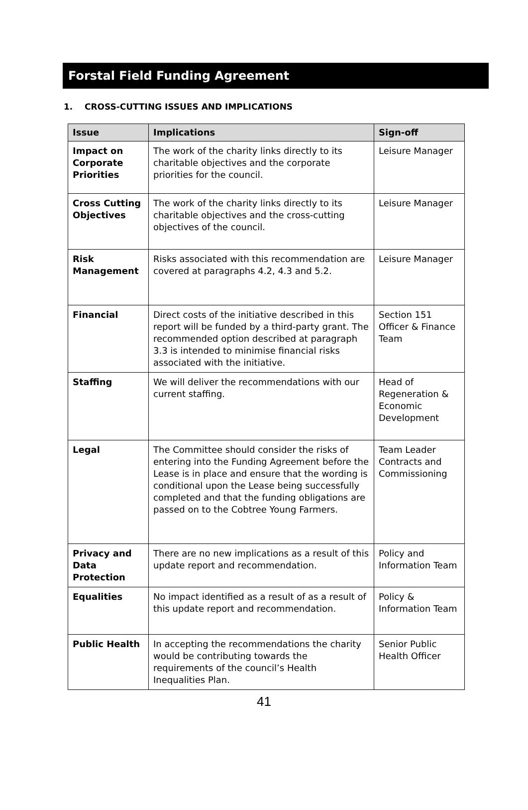Forstal Field Funding Agreement
1. CROSS-CUTTING ISSUES AND IMPLICATIONS
| Issue | Implications | Sign-off |
| --- | --- | --- |
| Impact on Corporate Priorities | The work of the charity links directly to its charitable objectives and the corporate priorities for the council. | Leisure Manager |
| Cross Cutting Objectives | The work of the charity links directly to its charitable objectives and the cross-cutting objectives of the council. | Leisure Manager |
| Risk Management | Risks associated with this recommendation are covered at paragraphs 4.2, 4.3 and 5.2. | Leisure Manager |
| Financial | Direct costs of the initiative described in this report will be funded by a third-party grant. The recommended option described at paragraph 3.3 is intended to minimise financial risks associated with the initiative. | Section 151 Officer & Finance Team |
| Staffing | We will deliver the recommendations with our current staffing. | Head of Regeneration & Economic Development |
| Legal | The Committee should consider the risks of entering into the Funding Agreement before the Lease is in place and ensure that the wording is conditional upon the Lease being successfully completed and that the funding obligations are passed on to the Cobtree Young Farmers. | Team Leader Contracts and Commissioning |
| Privacy and Data Protection | There are no new implications as a result of this update report and recommendation. | Policy and Information Team |
| Equalities | No impact identified as a result of as a result of this update report and recommendation. | Policy & Information Team |
| Public Health | In accepting the recommendations the charity would be contributing towards the requirements of the council’s Health Inequalities Plan. | Senior Public Health Officer |
41